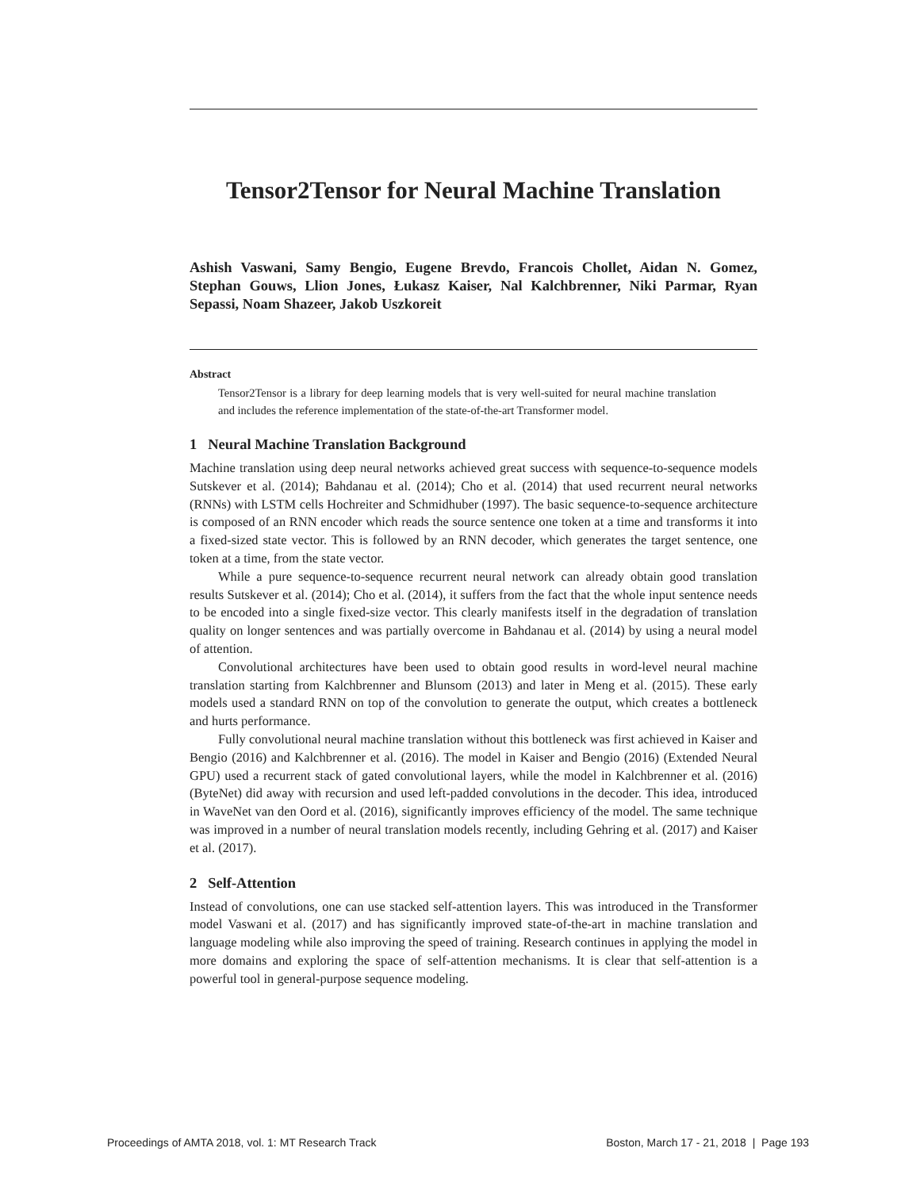Tensor2Tensor for Neural Machine Translation
Ashish Vaswani, Samy Bengio, Eugene Brevdo, Francois Chollet, Aidan N. Gomez, Stephan Gouws, Llion Jones, Łukasz Kaiser, Nal Kalchbrenner, Niki Parmar, Ryan Sepassi, Noam Shazeer, Jakob Uszkoreit
Abstract
Tensor2Tensor is a library for deep learning models that is very well-suited for neural machine translation and includes the reference implementation of the state-of-the-art Transformer model.
1 Neural Machine Translation Background
Machine translation using deep neural networks achieved great success with sequence-to-sequence models Sutskever et al. (2014); Bahdanau et al. (2014); Cho et al. (2014) that used recurrent neural networks (RNNs) with LSTM cells Hochreiter and Schmidhuber (1997). The basic sequence-to-sequence architecture is composed of an RNN encoder which reads the source sentence one token at a time and transforms it into a fixed-sized state vector. This is followed by an RNN decoder, which generates the target sentence, one token at a time, from the state vector.
While a pure sequence-to-sequence recurrent neural network can already obtain good translation results Sutskever et al. (2014); Cho et al. (2014), it suffers from the fact that the whole input sentence needs to be encoded into a single fixed-size vector. This clearly manifests itself in the degradation of translation quality on longer sentences and was partially overcome in Bahdanau et al. (2014) by using a neural model of attention.
Convolutional architectures have been used to obtain good results in word-level neural machine translation starting from Kalchbrenner and Blunsom (2013) and later in Meng et al. (2015). These early models used a standard RNN on top of the convolution to generate the output, which creates a bottleneck and hurts performance.
Fully convolutional neural machine translation without this bottleneck was first achieved in Kaiser and Bengio (2016) and Kalchbrenner et al. (2016). The model in Kaiser and Bengio (2016) (Extended Neural GPU) used a recurrent stack of gated convolutional layers, while the model in Kalchbrenner et al. (2016) (ByteNet) did away with recursion and used left-padded convolutions in the decoder. This idea, introduced in WaveNet van den Oord et al. (2016), significantly improves efficiency of the model. The same technique was improved in a number of neural translation models recently, including Gehring et al. (2017) and Kaiser et al. (2017).
2 Self-Attention
Instead of convolutions, one can use stacked self-attention layers. This was introduced in the Transformer model Vaswani et al. (2017) and has significantly improved state-of-the-art in machine translation and language modeling while also improving the speed of training. Research continues in applying the model in more domains and exploring the space of self-attention mechanisms. It is clear that self-attention is a powerful tool in general-purpose sequence modeling.
Proceedings of AMTA 2018, vol. 1: MT Research Track Boston, March 17 - 21, 2018 | Page 193